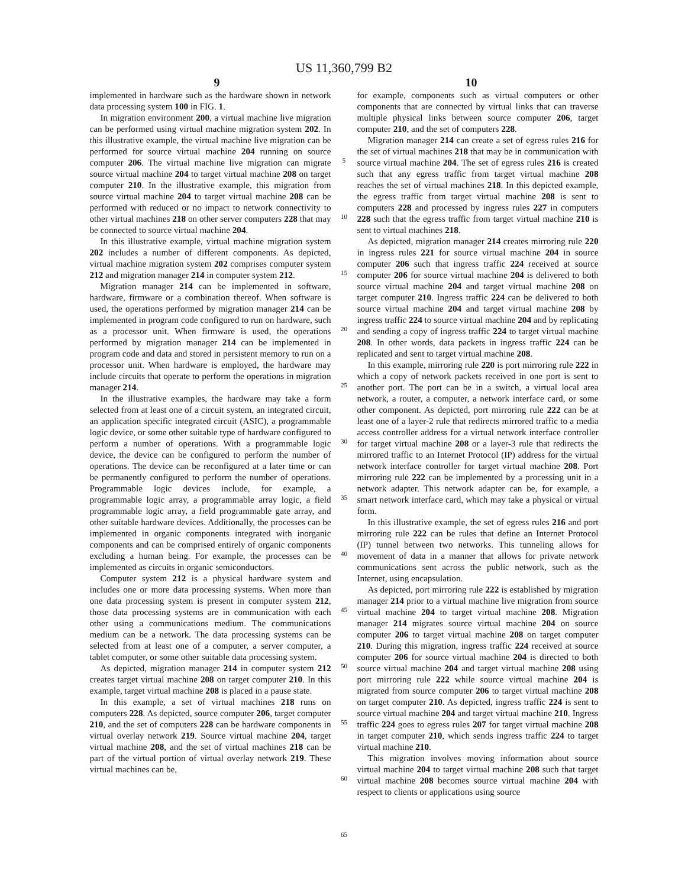US 11,360,799 B2
9 10
implemented in hardware such as the hardware shown in network data processing system 100 in FIG. 1.
In migration environment 200, a virtual machine live migration can be performed using virtual machine migration system 202. In this illustrative example, the virtual machine live migration can be performed for source virtual machine 204 running on source computer 206. The virtual machine live migration can migrate source virtual machine 204 to target virtual machine 208 on target computer 210. In the illustrative example, this migration from source virtual machine 204 to target virtual machine 208 can be performed with reduced or no impact to network connectivity to other virtual machines 218 on other server computers 228 that may be connected to source virtual machine 204.
In this illustrative example, virtual machine migration system 202 includes a number of different components. As depicted, virtual machine migration system 202 comprises computer system 212 and migration manager 214 in computer system 212.
Migration manager 214 can be implemented in software, hardware, firmware or a combination thereof. When software is used, the operations performed by migration manager 214 can be implemented in program code configured to run on hardware, such as a processor unit. When firmware is used, the operations performed by migration manager 214 can be implemented in program code and data and stored in persistent memory to run on a processor unit. When hardware is employed, the hardware may include circuits that operate to perform the operations in migration manager 214.
In the illustrative examples, the hardware may take a form selected from at least one of a circuit system, an integrated circuit, an application specific integrated circuit (ASIC), a programmable logic device, or some other suitable type of hardware configured to perform a number of operations. With a programmable logic device, the device can be configured to perform the number of operations. The device can be reconfigured at a later time or can be permanently configured to perform the number of operations. Programmable logic devices include, for example, a programmable logic array, a programmable array logic, a field programmable logic array, a field programmable gate array, and other suitable hardware devices. Additionally, the processes can be implemented in organic components integrated with inorganic components and can be comprised entirely of organic components excluding a human being. For example, the processes can be implemented as circuits in organic semiconductors.
Computer system 212 is a physical hardware system and includes one or more data processing systems. When more than one data processing system is present in computer system 212, those data processing systems are in communication with each other using a communications medium. The communications medium can be a network. The data processing systems can be selected from at least one of a computer, a server computer, a tablet computer, or some other suitable data processing system.
As depicted, migration manager 214 in computer system 212 creates target virtual machine 208 on target computer 210. In this example, target virtual machine 208 is placed in a pause state.
In this example, a set of virtual machines 218 runs on computers 228. As depicted, source computer 206, target computer 210, and the set of computers 228 can be hardware components in virtual overlay network 219. Source virtual machine 204, target virtual machine 208, and the set of virtual machines 218 can be part of the virtual portion of virtual overlay network 219. These virtual machines can be,
5
10
15
20
25
30
35
40
45
50
55
60
65
for example, components such as virtual computers or other components that are connected by virtual links that can traverse multiple physical links between source computer 206, target computer 210, and the set of computers 228.
Migration manager 214 can create a set of egress rules 216 for the set of virtual machines 218 that may be in communication with source virtual machine 204. The set of egress rules 216 is created such that any egress traffic from target virtual machine 208 reaches the set of virtual machines 218. In this depicted example, the egress traffic from target virtual machine 208 is sent to computers 228 and processed by ingress rules 227 in computers 228 such that the egress traffic from target virtual machine 210 is sent to virtual machines 218.
As depicted, migration manager 214 creates mirroring rule 220 in ingress rules 221 for source virtual machine 204 in source computer 206 such that ingress traffic 224 received at source computer 206 for source virtual machine 204 is delivered to both source virtual machine 204 and target virtual machine 208 on target computer 210. Ingress traffic 224 can be delivered to both source virtual machine 204 and target virtual machine 208 by ingress traffic 224 to source virtual machine 204 and by replicating and sending a copy of ingress traffic 224 to target virtual machine 208. In other words, data packets in ingress traffic 224 can be replicated and sent to target virtual machine 208.
In this example, mirroring rule 220 is port mirroring rule 222 in which a copy of network packets received in one port is sent to another port. The port can be in a switch, a virtual local area network, a router, a computer, a network interface card, or some other component. As depicted, port mirroring rule 222 can be at least one of a layer-2 rule that redirects mirrored traffic to a media access controller address for a virtual network interface controller for target virtual machine 208 or a layer-3 rule that redirects the mirrored traffic to an Internet Protocol (IP) address for the virtual network interface controller for target virtual machine 208. Port mirroring rule 222 can be implemented by a processing unit in a network adapter. This network adapter can be, for example, a smart network interface card, which may take a physical or virtual form.
In this illustrative example, the set of egress rules 216 and port mirroring rule 222 can be rules that define an Internet Protocol (IP) tunnel between two networks. This tunneling allows for movement of data in a manner that allows for private network communications sent across the public network, such as the Internet, using encapsulation.
As depicted, port mirroring rule 222 is established by migration manager 214 prior to a virtual machine live migration from source virtual machine 204 to target virtual machine 208. Migration manager 214 migrates source virtual machine 204 on source computer 206 to target virtual machine 208 on target computer 210. During this migration, ingress traffic 224 received at source computer 206 for source virtual machine 204 is directed to both source virtual machine 204 and target virtual machine 208 using port mirroring rule 222 while source virtual machine 204 is migrated from source computer 206 to target virtual machine 208 on target computer 210. As depicted, ingress traffic 224 is sent to source virtual machine 204 and target virtual machine 210. Ingress traffic 224 goes to egress rules 207 for target virtual machine 208 in target computer 210, which sends ingress traffic 224 to target virtual machine 210.
This migration involves moving information about source virtual machine 204 to target virtual machine 208 such that target virtual machine 208 becomes source virtual machine 204 with respect to clients or applications using source